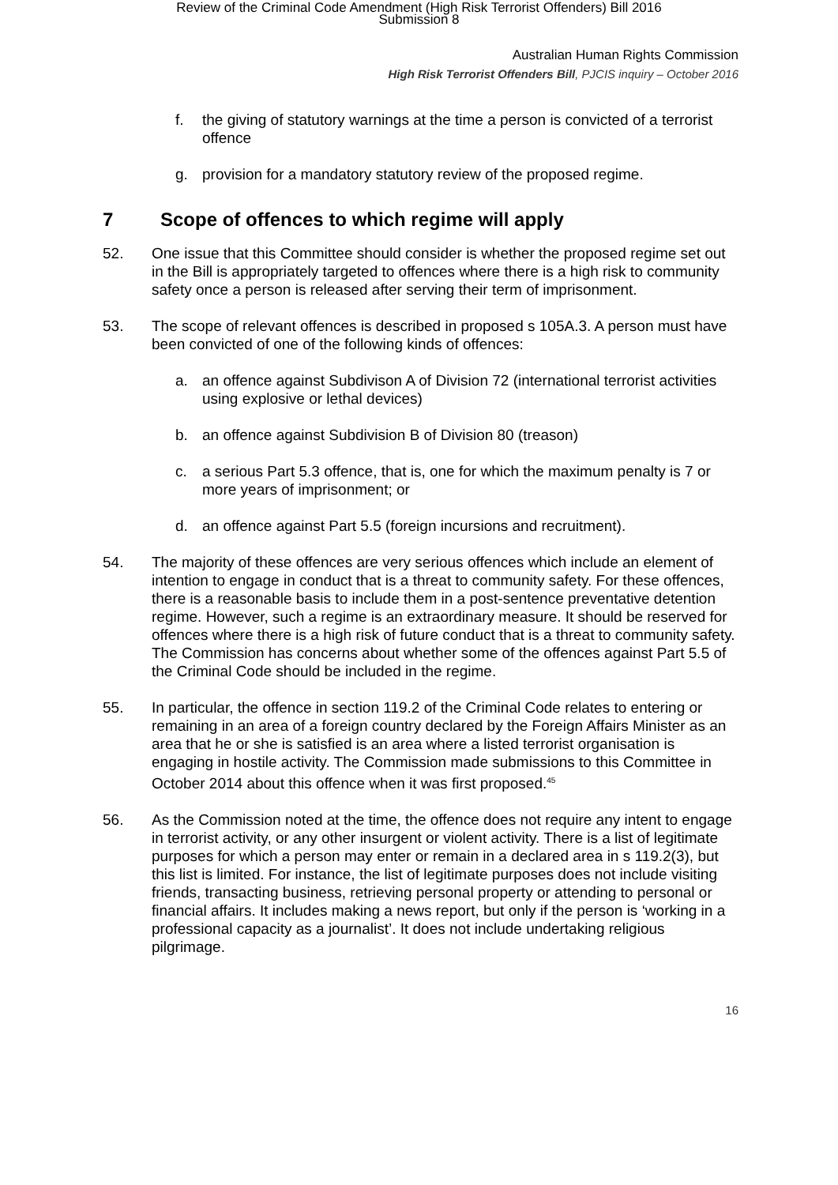Review of the Criminal Code Amendment (High Risk Terrorist Offenders) Bill 2016
Submission 8
Australian Human Rights Commission
High Risk Terrorist Offenders Bill, PJCIS inquiry – October 2016
f. the giving of statutory warnings at the time a person is convicted of a terrorist offence
g. provision for a mandatory statutory review of the proposed regime.
7 Scope of offences to which regime will apply
52. One issue that this Committee should consider is whether the proposed regime set out in the Bill is appropriately targeted to offences where there is a high risk to community safety once a person is released after serving their term of imprisonment.
53. The scope of relevant offences is described in proposed s 105A.3. A person must have been convicted of one of the following kinds of offences:
a. an offence against Subdivison A of Division 72 (international terrorist activities using explosive or lethal devices)
b. an offence against Subdivision B of Division 80 (treason)
c. a serious Part 5.3 offence, that is, one for which the maximum penalty is 7 or more years of imprisonment; or
d. an offence against Part 5.5 (foreign incursions and recruitment).
54. The majority of these offences are very serious offences which include an element of intention to engage in conduct that is a threat to community safety. For these offences, there is a reasonable basis to include them in a post-sentence preventative detention regime. However, such a regime is an extraordinary measure. It should be reserved for offences where there is a high risk of future conduct that is a threat to community safety. The Commission has concerns about whether some of the offences against Part 5.5 of the Criminal Code should be included in the regime.
55. In particular, the offence in section 119.2 of the Criminal Code relates to entering or remaining in an area of a foreign country declared by the Foreign Affairs Minister as an area that he or she is satisfied is an area where a listed terrorist organisation is engaging in hostile activity. The Commission made submissions to this Committee in October 2014 about this offence when it was first proposed.<sup>45</sup>
56. As the Commission noted at the time, the offence does not require any intent to engage in terrorist activity, or any other insurgent or violent activity. There is a list of legitimate purposes for which a person may enter or remain in a declared area in s 119.2(3), but this list is limited. For instance, the list of legitimate purposes does not include visiting friends, transacting business, retrieving personal property or attending to personal or financial affairs. It includes making a news report, but only if the person is ‘working in a professional capacity as a journalist’. It does not include undertaking religious pilgrimage.
16